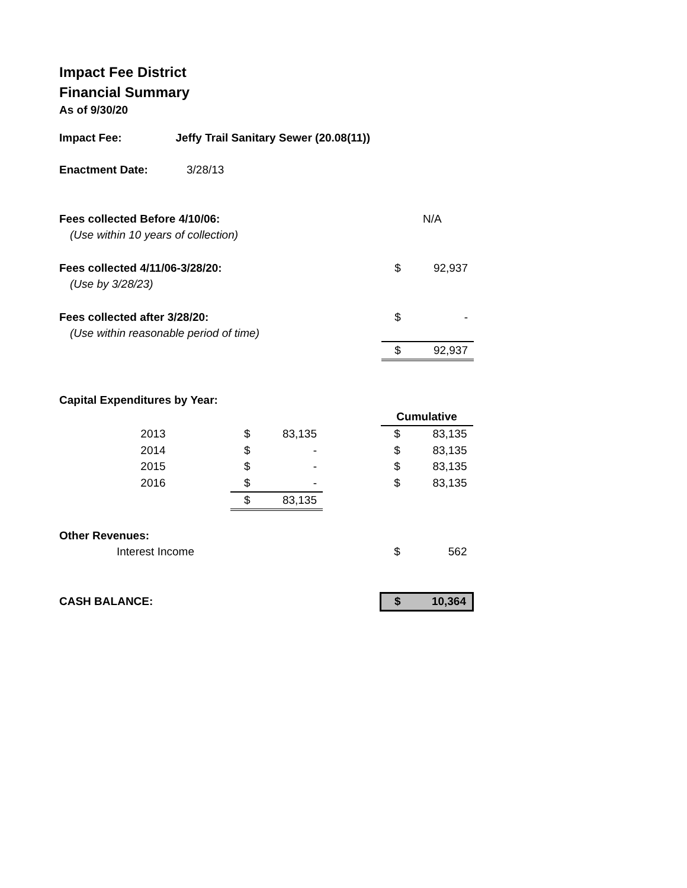Impact Fee District
Financial Summary
As of 9/30/20
| Impact Fee: | Jeffy Trail Sanitary Sewer (20.08(11)) | | |
| Enactment Date: | 3/28/13 | | |
| Fees collected Before 4/10/06: | | | N/A |
| (Use within 10 years of collection) | | | |
| Fees collected 4/11/06-3/28/20: | | $ | 92,937 |
| (Use by 3/28/23) | | | |
| Fees collected after 3/28/20: | | $ | - |
| (Use within reasonable period of time) | | | |
| | | $ | 92,937 |
| Capital Expenditures by Year: | | | |
| | | | | | Cumulative | |
| 2013 | | $ | 83,135 | | $ | 83,135 |
| 2014 | | $ | - | | $ | 83,135 |
| 2015 | | $ | - | | $ | 83,135 |
| 2016 | | $ | - | | $ | 83,135 |
| | | $ | 83,135 | | | |
| Other Revenues: | | | | | | |
| Interest Income | | | | | $ | 562 |
| CASH BALANCE: | | | | | $ | 10,364 |